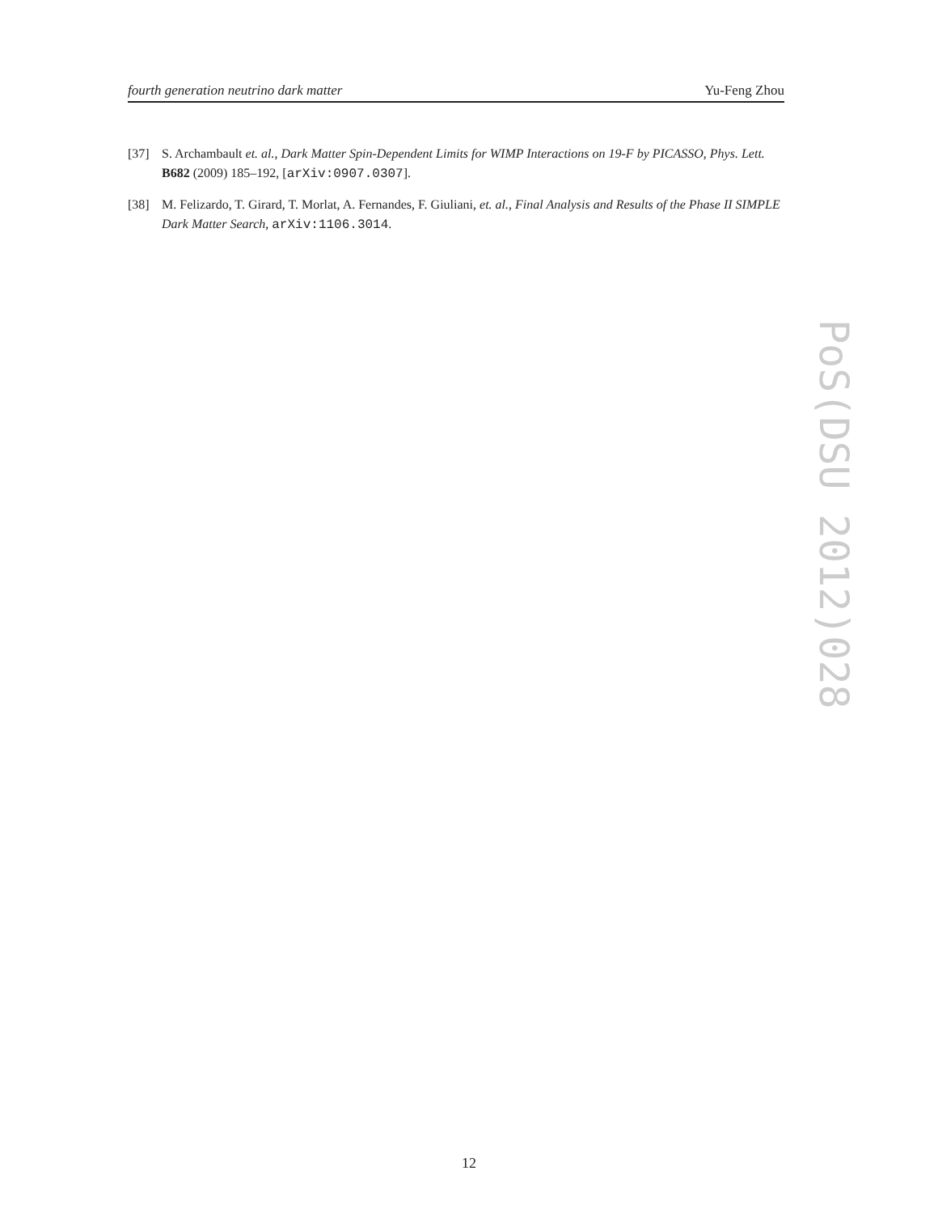fourth generation neutrino dark matter Yu-Feng Zhou
[37] S. Archambault et. al., Dark Matter Spin-Dependent Limits for WIMP Interactions on 19-F by PICASSO, Phys. Lett. B682 (2009) 185–192, [arXiv:0907.0307].
[38] M. Felizardo, T. Girard, T. Morlat, A. Fernandes, F. Giuliani, et. al., Final Analysis and Results of the Phase II SIMPLE Dark Matter Search, arXiv:1106.3014.
PoS(DSU 2012)028
12